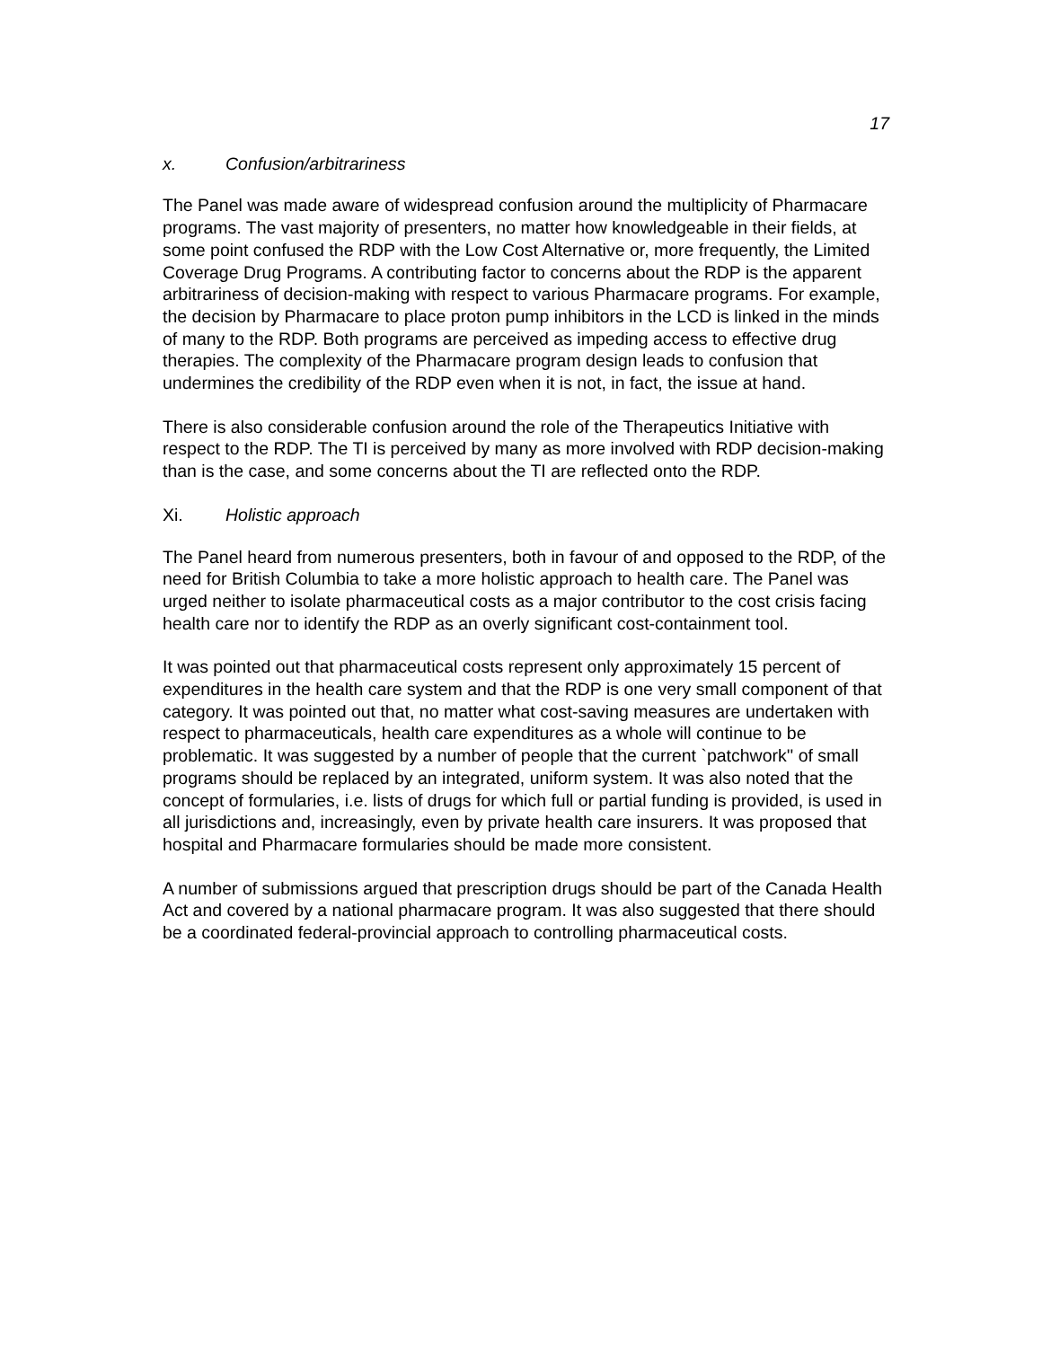17
x. Confusion/arbitrariness
The Panel was made aware of widespread confusion around the multiplicity of Pharmacare programs. The vast majority of presenters, no matter how knowledgeable in their fields, at some point confused the RDP with the Low Cost Alternative or, more frequently, the Limited Coverage Drug Programs. A contributing factor to concerns about the RDP is the apparent arbitrariness of decision-making with respect to various Pharmacare programs. For example, the decision by Pharmacare to place proton pump inhibitors in the LCD is linked in the minds of many to the RDP. Both programs are perceived as impeding access to effective drug therapies. The complexity of the Pharmacare program design leads to confusion that undermines the credibility of the RDP even when it is not, in fact, the issue at hand.
There is also considerable confusion around the role of the Therapeutics Initiative with respect to the RDP. The TI is perceived by many as more involved with RDP decision-making than is the case, and some concerns about the TI are reflected onto the RDP.
Xi. Holistic approach
The Panel heard from numerous presenters, both in favour of and opposed to the RDP, of the need for British Columbia to take a more holistic approach to health care. The Panel was urged neither to isolate pharmaceutical costs as a major contributor to the cost crisis facing health care nor to identify the RDP as an overly significant cost-containment tool.
It was pointed out that pharmaceutical costs represent only approximately 15 percent of expenditures in the health care system and that the RDP is one very small component of that category. It was pointed out that, no matter what cost-saving measures are undertaken with respect to pharmaceuticals, health care expenditures as a whole will continue to be problematic. It was suggested by a number of people that the current `patchwork'' of small programs should be replaced by an integrated, uniform system. It was also noted that the concept of formularies, i.e. lists of drugs for which full or partial funding is provided, is used in all jurisdictions and, increasingly, even by private health care insurers. It was proposed that hospital and Pharmacare formularies should be made more consistent.
A number of submissions argued that prescription drugs should be part of the Canada Health Act and covered by a national pharmacare program. It was also suggested that there should be a coordinated federal-provincial approach to controlling pharmaceutical costs.